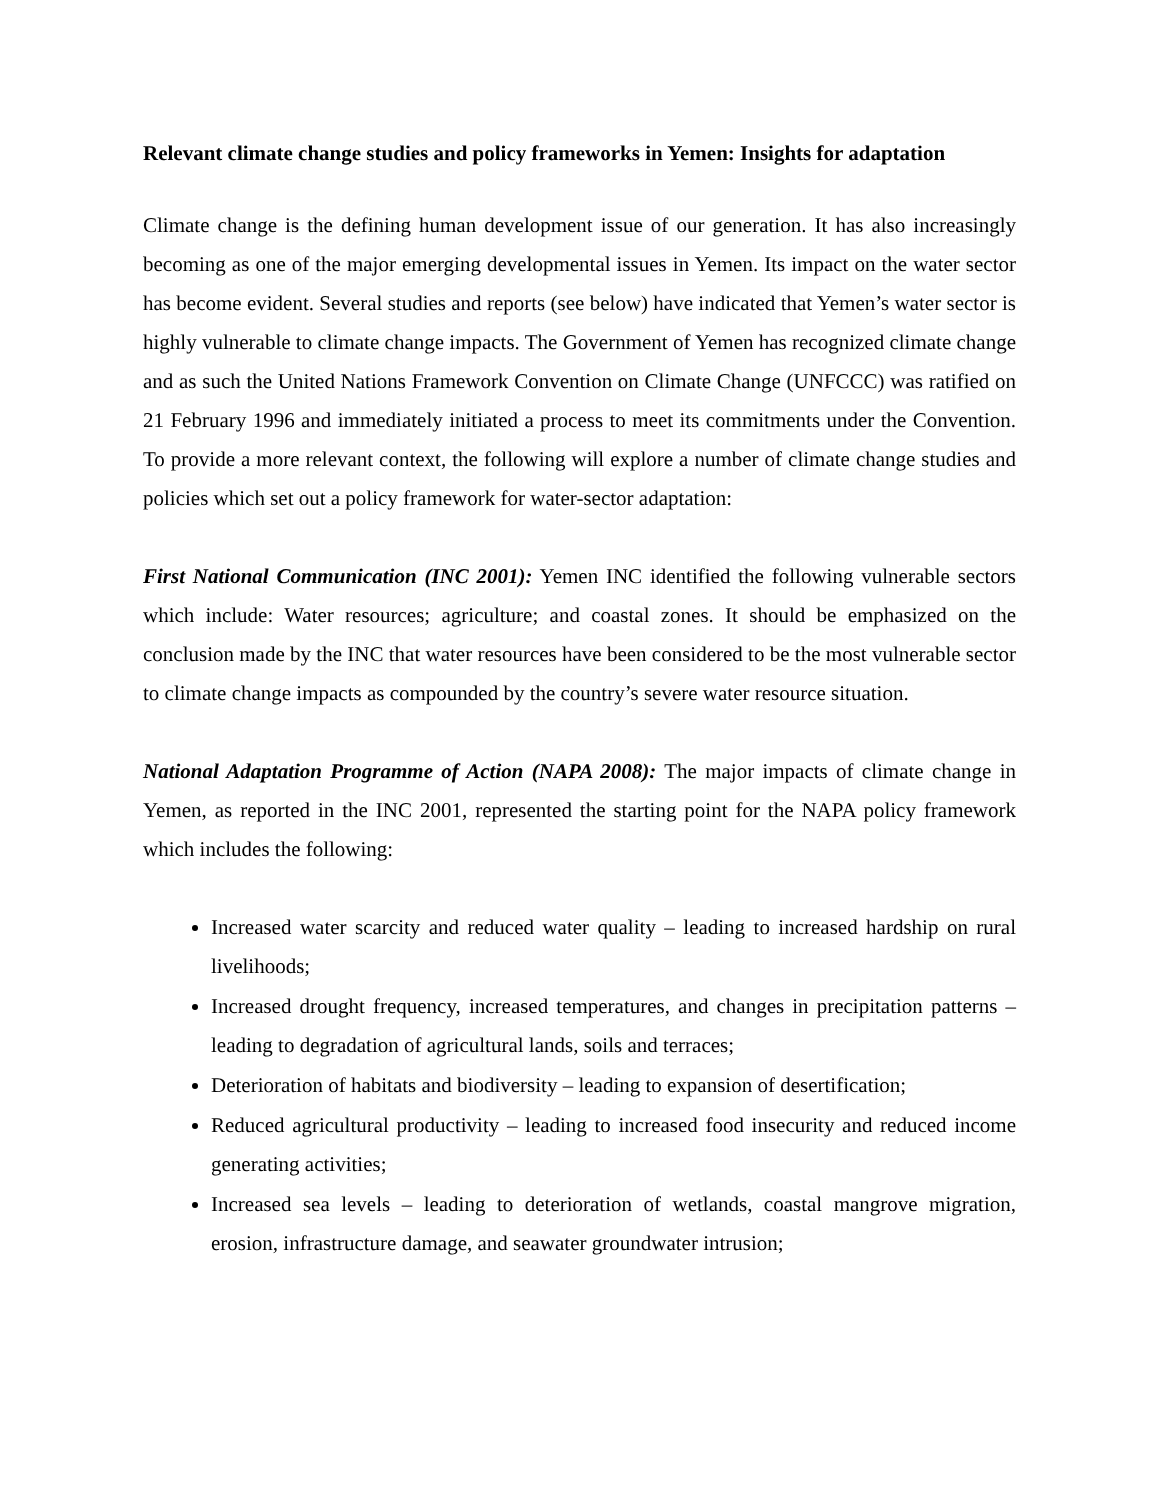Relevant climate change studies and policy frameworks in Yemen: Insights for adaptation
Climate change is the defining human development issue of our generation. It has also increasingly becoming as one of the major emerging developmental issues in Yemen. Its impact on the water sector has become evident. Several studies and reports (see below) have indicated that Yemen’s water sector is highly vulnerable to climate change impacts. The Government of Yemen has recognized climate change and as such the United Nations Framework Convention on Climate Change (UNFCCC) was ratified on 21 February 1996 and immediately initiated a process to meet its commitments under the Convention. To provide a more relevant context, the following will explore a number of climate change studies and policies which set out a policy framework for water-sector adaptation:
First National Communication (INC 2001): Yemen INC identified the following vulnerable sectors which include: Water resources; agriculture; and coastal zones. It should be emphasized on the conclusion made by the INC that water resources have been considered to be the most vulnerable sector to climate change impacts as compounded by the country’s severe water resource situation.
National Adaptation Programme of Action (NAPA 2008): The major impacts of climate change in Yemen, as reported in the INC 2001, represented the starting point for the NAPA policy framework which includes the following:
Increased water scarcity and reduced water quality – leading to increased hardship on rural livelihoods;
Increased drought frequency, increased temperatures, and changes in precipitation patterns – leading to degradation of agricultural lands, soils and terraces;
Deterioration of habitats and biodiversity – leading to expansion of desertification;
Reduced agricultural productivity – leading to increased food insecurity and reduced income generating activities;
Increased sea levels – leading to deterioration of wetlands, coastal mangrove migration, erosion, infrastructure damage, and seawater groundwater intrusion;